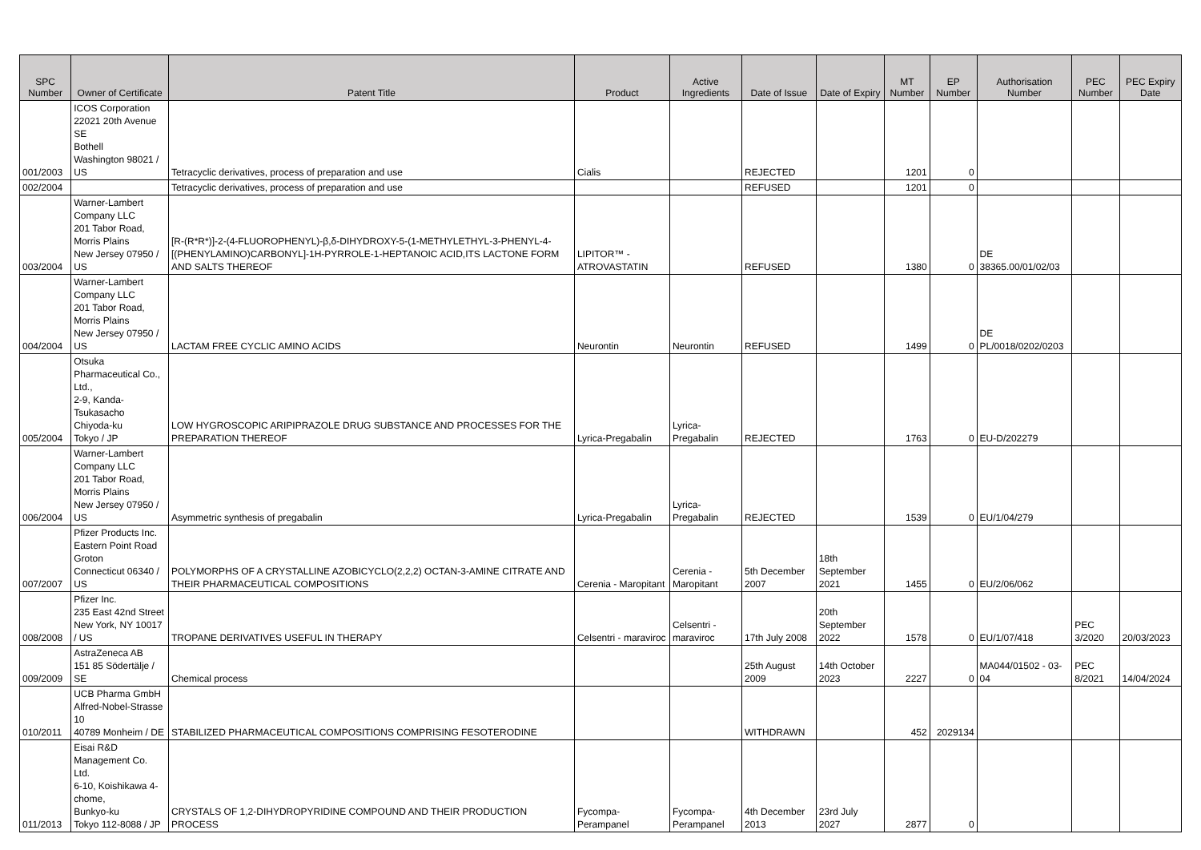| SPC Number | Owner of Certificate | Patent Title | Product | Active Ingredients | Date of Issue | Date of Expiry | MT Number | EP Number | Authorisation Number | PEC Number | PEC Expiry Date |
| --- | --- | --- | --- | --- | --- | --- | --- | --- | --- | --- | --- |
| 001/2003 | ICOS Corporation 22021 20th Avenue SE Bothell Washington 98021 / US | Tetracyclic derivatives, process of preparation and use | Cialis | | REJECTED | | 1201 | 0 | | | |
| 002/2004 | | Tetracyclic derivatives, process of preparation and use | | | REFUSED | | 1201 | 0 | | | |
| 003/2004 | Warner-Lambert Company LLC 201 Tabor Road, Morris Plains New Jersey 07950 / US | [R-(R*R*)]-2-(4-FLUOROPHENYL)-β,δ-DIHYDROXY-5-(1-METHYLETHYL-3-PHENYL-4-[(PHENYLAMINO)CARBONYL]-1H-PYRROLE-1-HEPTANOIC ACID,ITS LACTONE FORM AND SALTS THEREOF | LIPITOR™ - ATROVASTATIN | | REFUSED | | 1380 | 0 | DE 38365.00/01/02/03 | | |
| 004/2004 | Warner-Lambert Company LLC 201 Tabor Road, Morris Plains New Jersey 07950 / US | LACTAM FREE CYCLIC AMINO ACIDS | Neurontin | Neurontin | REFUSED | | 1499 | 0 | DE PL/0018/0202/0203 | | |
| 005/2004 | Otsuka Pharmaceutical Co., Ltd., 2-9, Kanda-Tsukasacho Chiyoda-ku Tokyo / JP | LOW HYGROSCOPIC ARIPIPRAZOLE DRUG SUBSTANCE AND PROCESSES FOR THE PREPARATION THEREOF | Lyrica-Pregabalin | Lyrica-Pregabalin | REJECTED | | 1763 | 0 | EU-D/202279 | | |
| 006/2004 | Warner-Lambert Company LLC 201 Tabor Road, Morris Plains New Jersey 07950 / US | Asymmetric synthesis of pregabalin | Lyrica-Pregabalin | Lyrica-Pregabalin | REJECTED | | 1539 | 0 | EU/1/04/279 | | |
| 007/2007 | Pfizer Products Inc. Eastern Point Road Groton Connecticut 06340 / US | POLYMORPHS OF A CRYSTALLINE AZOBICYCLO(2,2,2) OCTAN-3-AMINE CITRATE AND THEIR PHARMACEUTICAL COMPOSITIONS | Cerenia - Maropitant | Cerenia - Maropitant | 5th December 2007 | 18th September 2021 | 1455 | 0 | EU/2/06/062 | | |
| 008/2008 | Pfizer Inc. 235 East 42nd Street New York, NY 10017 / US | TROPANE DERIVATIVES USEFUL IN THERAPY | Celsentri - maraviroc | Celsentri - maraviroc | 17th July 2008 | 20th September 2022 | 1578 | 0 | EU/1/07/418 | PEC 3/2020 | 20/03/2023 |
| 009/2009 | AstraZeneca AB 151 85 Södertälje / SE | Chemical process | | | 25th August 2009 | 14th October 2023 | 2227 | 0 | MA044/01502 - 03-04 | PEC 8/2021 | 14/04/2024 |
| 010/2011 | UCB Pharma GmbH Alfred-Nobel-Strasse 10 40789 Monheim / DE | STABILIZED PHARMACEUTICAL COMPOSITIONS COMPRISING FESOTERODINE | | | WITHDRAWN | | 452 | 2029134 | | | |
| 011/2013 | Eisai R&D Management Co. Ltd. 6-10, Koishikawa 4-chome, Bunkyo-ku Tokyo 112-8088 / JP | CRYSTALS OF 1,2-DIHYDROPYRIDINE COMPOUND AND THEIR PRODUCTION PROCESS | Fycompa-Perampanel | Fycompa-Perampanel | 4th December 2013 | 23rd July 2027 | 2877 | 0 | | | |